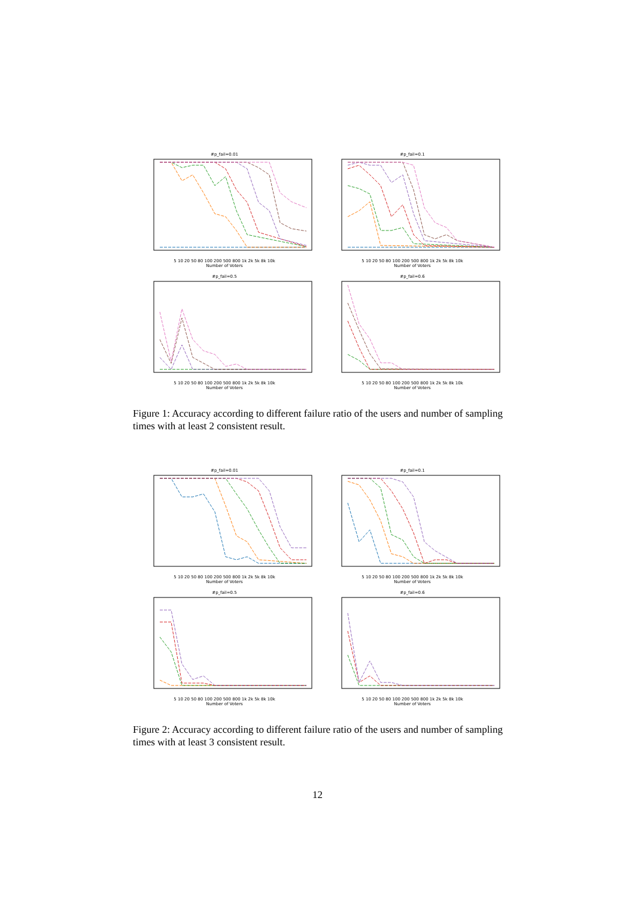#p_fail=0.01
5 10 20 50 80 100 200 500 800 1k 2k 5k 8k 10k
Number of Voters
#p_fail=0.1
5 10 20 50 80 100 200 500 800 1k 2k 5k 8k 10k
Number of Voters
#p_fail=0.5
5 10 20 50 80 100 200 500 800 1k 2k 5k 8k 10k
Number of Voters
#p_fail=0.6
5 10 20 50 80 100 200 500 800 1k 2k 5k 8k 10k
Number of Voters
Figure 1: Accuracy according to different failure ratio of the users and number of sampling times with at least 2 consistent result.
#p_fail=0.01
5 10 20 50 80 100 200 500 800 1k 2k 5k 8k 10k
Number of Voters
#p_fail=0.1
5 10 20 50 80 100 200 500 800 1k 2k 5k 8k 10k
Number of Voters
#p_fail=0.5
5 10 20 50 80 100 200 500 800 1k 2k 5k 8k 10k
Number of Voters
#p_fail=0.6
5 10 20 50 80 100 200 500 800 1k 2k 5k 8k 10k
Number of Voters
Figure 2: Accuracy according to different failure ratio of the users and number of sampling times with at least 3 consistent result.
12